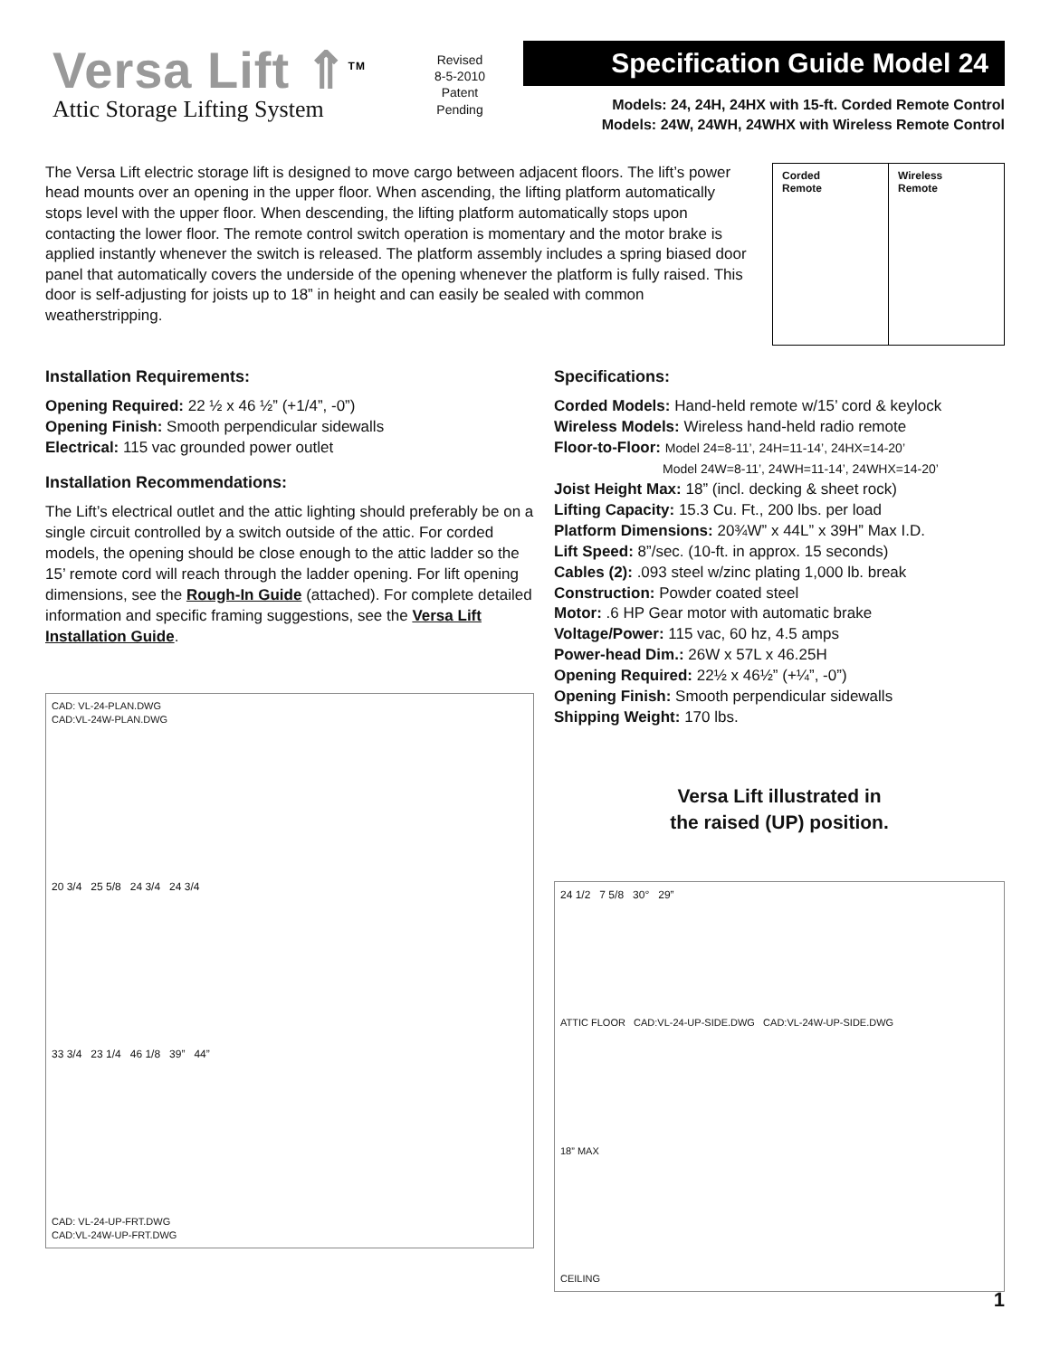Versa Lift ⇑<sup>TM</sup>
Attic Storage Lifting System
Revised
8-5-2010
Patent
Pending
Specification Guide Model 24
Models: 24, 24H, 24HX with 15-ft. Corded Remote Control
Models: 24W, 24WH, 24WHX with Wireless Remote Control
The Versa Lift electric storage lift is designed to move cargo between adjacent floors. The lift’s power head mounts over an opening in the upper floor. When ascending, the lifting platform automatically stops level with the upper floor. When descending, the lifting platform automatically stops upon contacting the lower floor. The remote control switch operation is momentary and the motor brake is applied instantly whenever the switch is released. The platform assembly includes a spring biased door panel that automatically covers the underside of the opening whenever the platform is fully raised. This door is self-adjusting for joists up to 18” in height and can easily be sealed with common weatherstripping.
Corded
Remote
Wireless
Remote
Installation Requirements:
Opening Required: 22 ½ x 46 ½” (+1/4”, -0”)
Opening Finish: Smooth perpendicular sidewalls
Electrical: 115 vac grounded power outlet
Installation Recommendations:
The Lift’s electrical outlet and the attic lighting should preferably be on a single circuit controlled by a switch outside of the attic. For corded models, the opening should be close enough to the attic ladder so the 15’ remote cord will reach through the ladder opening. For lift opening dimensions, see the Rough-In Guide (attached). For complete detailed information and specific framing suggestions, see the Versa Lift Installation Guide.
CAD: VL-24-PLAN.DWG
CAD:VL-24W-PLAN.DWG
20 3/4 25 5/8 24 3/4 24 3/4
33 3/4 23 1/4 46 1/8 39” 44”
CAD: VL-24-UP-FRT.DWG
CAD:VL-24W-UP-FRT.DWG
Specifications:
Corded Models: Hand-held remote w/15’ cord & keylock
Wireless Models: Wireless hand-held radio remote
Floor-to-Floor: Model 24=8-11’, 24H=11-14’, 24HX=14-20’
Model 24W=8-11’, 24WH=11-14’, 24WHX=14-20’
Joist Height Max: 18” (incl. decking & sheet rock)
Lifting Capacity: 15.3 Cu. Ft., 200 lbs. per load
Platform Dimensions: 20¾W” x 44L” x 39H” Max I.D.
Lift Speed: 8”/sec. (10-ft. in approx. 15 seconds)
Cables (2): .093 steel w/zinc plating 1,000 lb. break
Construction: Powder coated steel
Motor: .6 HP Gear motor with automatic brake
Voltage/Power: 115 vac, 60 hz, 4.5 amps
Power-head Dim.: 26W x 57L x 46.25H
Opening Required: 22½ x 46½” (+¼”, -0”)
Opening Finish: Smooth perpendicular sidewalls
Shipping Weight: 170 lbs.
Versa Lift illustrated in
the raised (UP) position.
24 1/2 7 5/8 30° 29”
ATTIC FLOOR CAD:VL-24-UP-SIDE.DWG CAD:VL-24W-UP-SIDE.DWG
18” MAX
CEILING
1